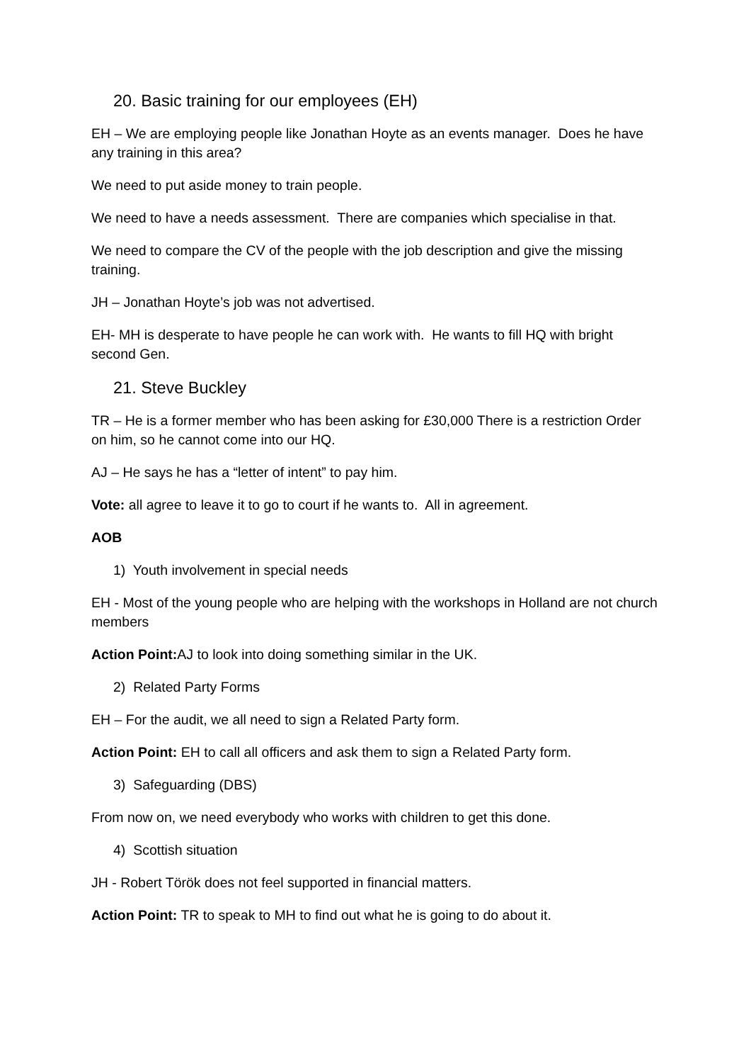20. Basic training for our employees (EH)
EH – We are employing people like Jonathan Hoyte as an events manager. Does he have any training in this area?
We need to put aside money to train people.
We need to have a needs assessment. There are companies which specialise in that.
We need to compare the CV of the people with the job description and give the missing training.
JH – Jonathan Hoyte’s job was not advertised.
EH- MH is desperate to have people he can work with. He wants to fill HQ with bright second Gen.
21. Steve Buckley
TR – He is a former member who has been asking for £30,000 There is a restriction Order on him, so he cannot come into our HQ.
AJ – He says he has a “letter of intent” to pay him.
Vote: all agree to leave it to go to court if he wants to. All in agreement.
AOB
1) Youth involvement in special needs
EH - Most of the young people who are helping with the workshops in Holland are not church members
Action Point: AJ to look into doing something similar in the UK.
2) Related Party Forms
EH – For the audit, we all need to sign a Related Party form.
Action Point: EH to call all officers and ask them to sign a Related Party form.
3) Safeguarding (DBS)
From now on, we need everybody who works with children to get this done.
4) Scottish situation
JH - Robert Török does not feel supported in financial matters.
Action Point: TR to speak to MH to find out what he is going to do about it.